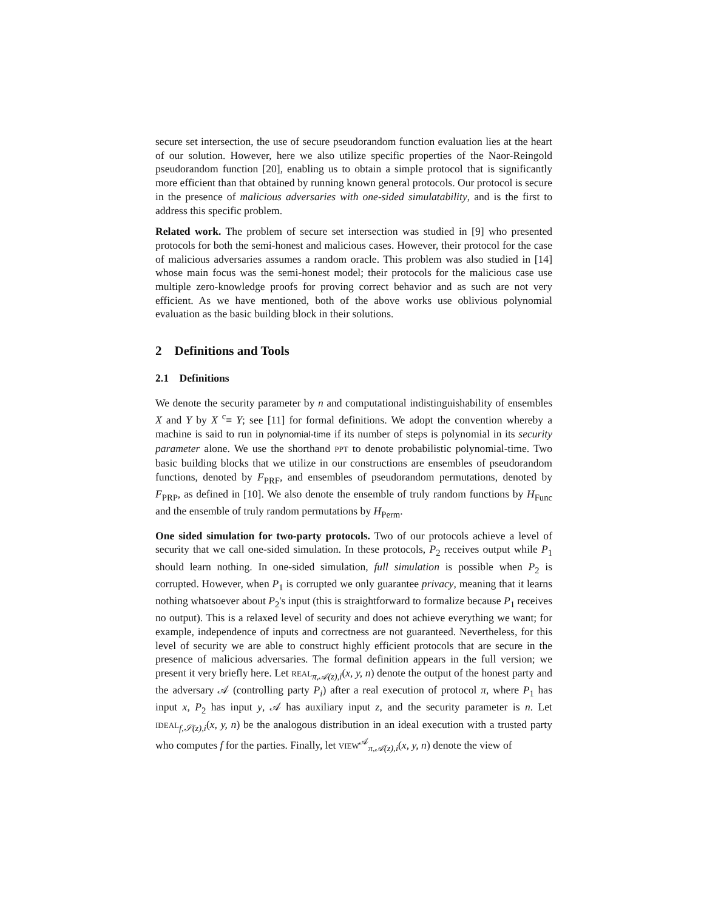secure set intersection, the use of secure pseudorandom function evaluation lies at the heart of our solution. However, here we also utilize specific properties of the Naor-Reingold pseudorandom function [20], enabling us to obtain a simple protocol that is significantly more efficient than that obtained by running known general protocols. Our protocol is secure in the presence of malicious adversaries with one-sided simulatability, and is the first to address this specific problem.
Related work. The problem of secure set intersection was studied in [9] who presented protocols for both the semi-honest and malicious cases. However, their protocol for the case of malicious adversaries assumes a random oracle. This problem was also studied in [14] whose main focus was the semi-honest model; their protocols for the malicious case use multiple zero-knowledge proofs for proving correct behavior and as such are not very efficient. As we have mentioned, both of the above works use oblivious polynomial evaluation as the basic building block in their solutions.
2 Definitions and Tools
2.1 Definitions
We denote the security parameter by n and computational indistinguishability of ensembles X and Y by X <sup>c</sup>≡ Y; see [11] for formal definitions. We adopt the convention whereby a machine is said to run in polynomial-time if its number of steps is polynomial in its security parameter alone. We use the shorthand PPT to denote probabilistic polynomial-time. Two basic building blocks that we utilize in our constructions are ensembles of pseudorandom functions, denoted by F<sub>PRF</sub>, and ensembles of pseudorandom permutations, denoted by F<sub>PRP</sub>, as defined in [10]. We also denote the ensemble of truly random functions by H<sub>Func</sub> and the ensemble of truly random permutations by H<sub>Perm</sub>.
One sided simulation for two-party protocols. Two of our protocols achieve a level of security that we call one-sided simulation. In these protocols, P<sub>2</sub> receives output while P<sub>1</sub> should learn nothing. In one-sided simulation, full simulation is possible when P<sub>2</sub> is corrupted. However, when P<sub>1</sub> is corrupted we only guarantee privacy, meaning that it learns nothing whatsoever about P<sub>2</sub>'s input (this is straightforward to formalize because P<sub>1</sub> receives no output). This is a relaxed level of security and does not achieve everything we want; for example, independence of inputs and correctness are not guaranteed. Nevertheless, for this level of security we are able to construct highly efficient protocols that are secure in the presence of malicious adversaries. The formal definition appears in the full version; we present it very briefly here. Let REAL<sub>π,𝒜(z),i</sub>(x, y, n) denote the output of the honest party and the adversary 𝒜 (controlling party P<sub>i</sub>) after a real execution of protocol π, where P<sub>1</sub> has input x, P<sub>2</sub> has input y, 𝒜 has auxiliary input z, and the security parameter is n. Let IDEAL<sub>f,𝒮(z),i</sub>(x, y, n) be the analogous distribution in an ideal execution with a trusted party who computes f for the parties. Finally, let VIEW<sup>𝒜</sup><sub>π,𝒜(z),i</sub>(x, y, n) denote the view of